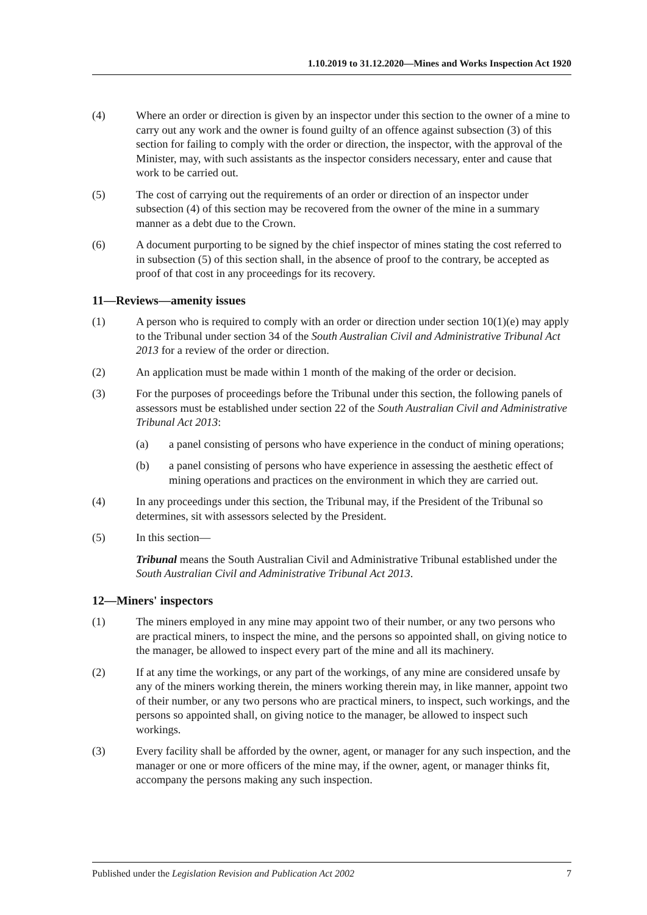1.10.2019 to 31.12.2020—Mines and Works Inspection Act 1920
(4) Where an order or direction is given by an inspector under this section to the owner of a mine to carry out any work and the owner is found guilty of an offence against subsection (3) of this section for failing to comply with the order or direction, the inspector, with the approval of the Minister, may, with such assistants as the inspector considers necessary, enter and cause that work to be carried out.
(5) The cost of carrying out the requirements of an order or direction of an inspector under subsection (4) of this section may be recovered from the owner of the mine in a summary manner as a debt due to the Crown.
(6) A document purporting to be signed by the chief inspector of mines stating the cost referred to in subsection (5) of this section shall, in the absence of proof to the contrary, be accepted as proof of that cost in any proceedings for its recovery.
11—Reviews—amenity issues
(1) A person who is required to comply with an order or direction under section 10(1)(e) may apply to the Tribunal under section 34 of the South Australian Civil and Administrative Tribunal Act 2013 for a review of the order or direction.
(2) An application must be made within 1 month of the making of the order or decision.
(3) For the purposes of proceedings before the Tribunal under this section, the following panels of assessors must be established under section 22 of the South Australian Civil and Administrative Tribunal Act 2013:
(a) a panel consisting of persons who have experience in the conduct of mining operations;
(b) a panel consisting of persons who have experience in assessing the aesthetic effect of mining operations and practices on the environment in which they are carried out.
(4) In any proceedings under this section, the Tribunal may, if the President of the Tribunal so determines, sit with assessors selected by the President.
(5) In this section—
Tribunal means the South Australian Civil and Administrative Tribunal established under the South Australian Civil and Administrative Tribunal Act 2013.
12—Miners' inspectors
(1) The miners employed in any mine may appoint two of their number, or any two persons who are practical miners, to inspect the mine, and the persons so appointed shall, on giving notice to the manager, be allowed to inspect every part of the mine and all its machinery.
(2) If at any time the workings, or any part of the workings, of any mine are considered unsafe by any of the miners working therein, the miners working therein may, in like manner, appoint two of their number, or any two persons who are practical miners, to inspect, such workings, and the persons so appointed shall, on giving notice to the manager, be allowed to inspect such workings.
(3) Every facility shall be afforded by the owner, agent, or manager for any such inspection, and the manager or one or more officers of the mine may, if the owner, agent, or manager thinks fit, accompany the persons making any such inspection.
Published under the Legislation Revision and Publication Act 2002 7